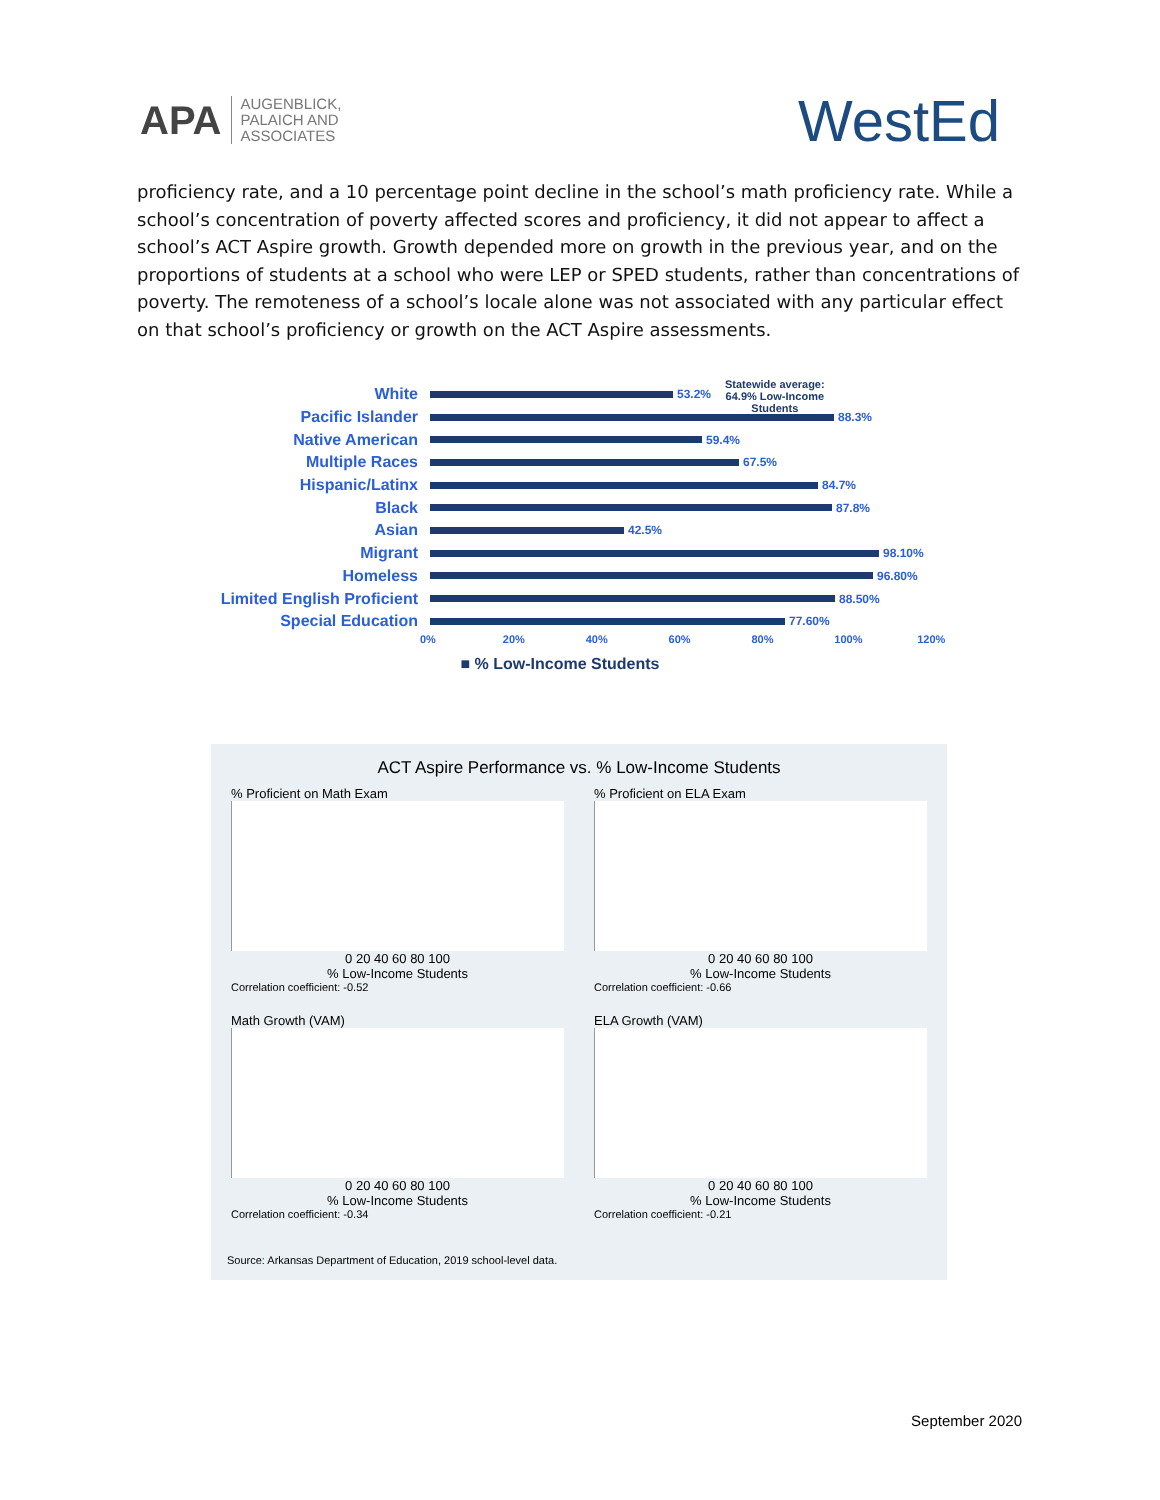APA
AUGENBLICK,
PALAICH AND
ASSOCIATES
WestEd
proficiency rate, and a 10 percentage point decline in the school’s math proficiency rate. While a school’s concentration of poverty affected scores and proficiency, it did not appear to affect a school’s ACT Aspire growth. Growth depended more on growth in the previous year, and on the proportions of students at a school who were LEP or SPED students, rather than concentrations of poverty. The remoteness of a school’s locale alone was not associated with any particular effect on that school’s proficiency or growth on the ACT Aspire assessments.
Statewide average:
64.9% Low-Income
Students
White
53.2%
Pacific Islander
88.3%
Native American
59.4%
Multiple Races
67.5%
Hispanic/Latinx
84.7%
Black
87.8%
Asian
42.5%
Migrant
98.10%
Homeless
96.80%
Limited English Proficient
88.50%
Special Education
77.60%
0% 20% 40% 60% 80% 100% 120%
■ % Low-Income Students
ACT Aspire Performance vs. % Low-Income Students
% Proficient on Math Exam
0 20 40 60 80 100
% Low-Income Students
Correlation coefficient: -0.52
% Proficient on ELA Exam
0 20 40 60 80 100
% Low-Income Students
Correlation coefficient: -0.66
Math Growth (VAM)
0 20 40 60 80 100
% Low-Income Students
Correlation coefficient: -0.34
ELA Growth (VAM)
0 20 40 60 80 100
% Low-Income Students
Correlation coefficient: -0.21
Source: Arkansas Department of Education, 2019 school-level data.
September 2020